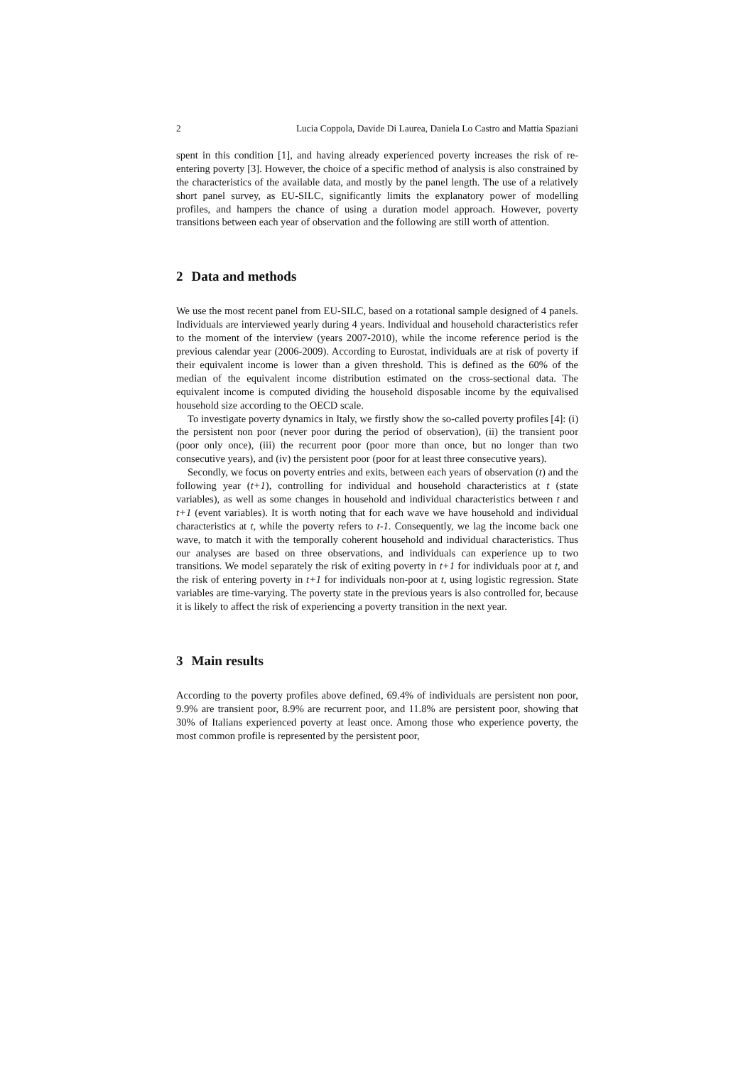2 Lucia Coppola, Davide Di Laurea, Daniela Lo Castro and Mattia Spaziani
spent in this condition [1], and having already experienced poverty increases the risk of re-entering poverty [3]. However, the choice of a specific method of analysis is also constrained by the characteristics of the available data, and mostly by the panel length. The use of a relatively short panel survey, as EU-SILC, significantly limits the explanatory power of modelling profiles, and hampers the chance of using a duration model approach. However, poverty transitions between each year of observation and the following are still worth of attention.
2 Data and methods
We use the most recent panel from EU-SILC, based on a rotational sample designed of 4 panels. Individuals are interviewed yearly during 4 years. Individual and household characteristics refer to the moment of the interview (years 2007-2010), while the income reference period is the previous calendar year (2006-2009). According to Eurostat, individuals are at risk of poverty if their equivalent income is lower than a given threshold. This is defined as the 60% of the median of the equivalent income distribution estimated on the cross-sectional data. The equivalent income is computed dividing the household disposable income by the equivalised household size according to the OECD scale.
To investigate poverty dynamics in Italy, we firstly show the so-called poverty profiles [4]: (i) the persistent non poor (never poor during the period of observation), (ii) the transient poor (poor only once), (iii) the recurrent poor (poor more than once, but no longer than two consecutive years), and (iv) the persistent poor (poor for at least three consecutive years).
Secondly, we focus on poverty entries and exits, between each years of observation (t) and the following year (t+1), controlling for individual and household characteristics at t (state variables), as well as some changes in household and individual characteristics between t and t+1 (event variables). It is worth noting that for each wave we have household and individual characteristics at t, while the poverty refers to t-1. Consequently, we lag the income back one wave, to match it with the temporally coherent household and individual characteristics. Thus our analyses are based on three observations, and individuals can experience up to two transitions. We model separately the risk of exiting poverty in t+1 for individuals poor at t, and the risk of entering poverty in t+1 for individuals non-poor at t, using logistic regression. State variables are time-varying. The poverty state in the previous years is also controlled for, because it is likely to affect the risk of experiencing a poverty transition in the next year.
3 Main results
According to the poverty profiles above defined, 69.4% of individuals are persistent non poor, 9.9% are transient poor, 8.9% are recurrent poor, and 11.8% are persistent poor, showing that 30% of Italians experienced poverty at least once. Among those who experience poverty, the most common profile is represented by the persistent poor,